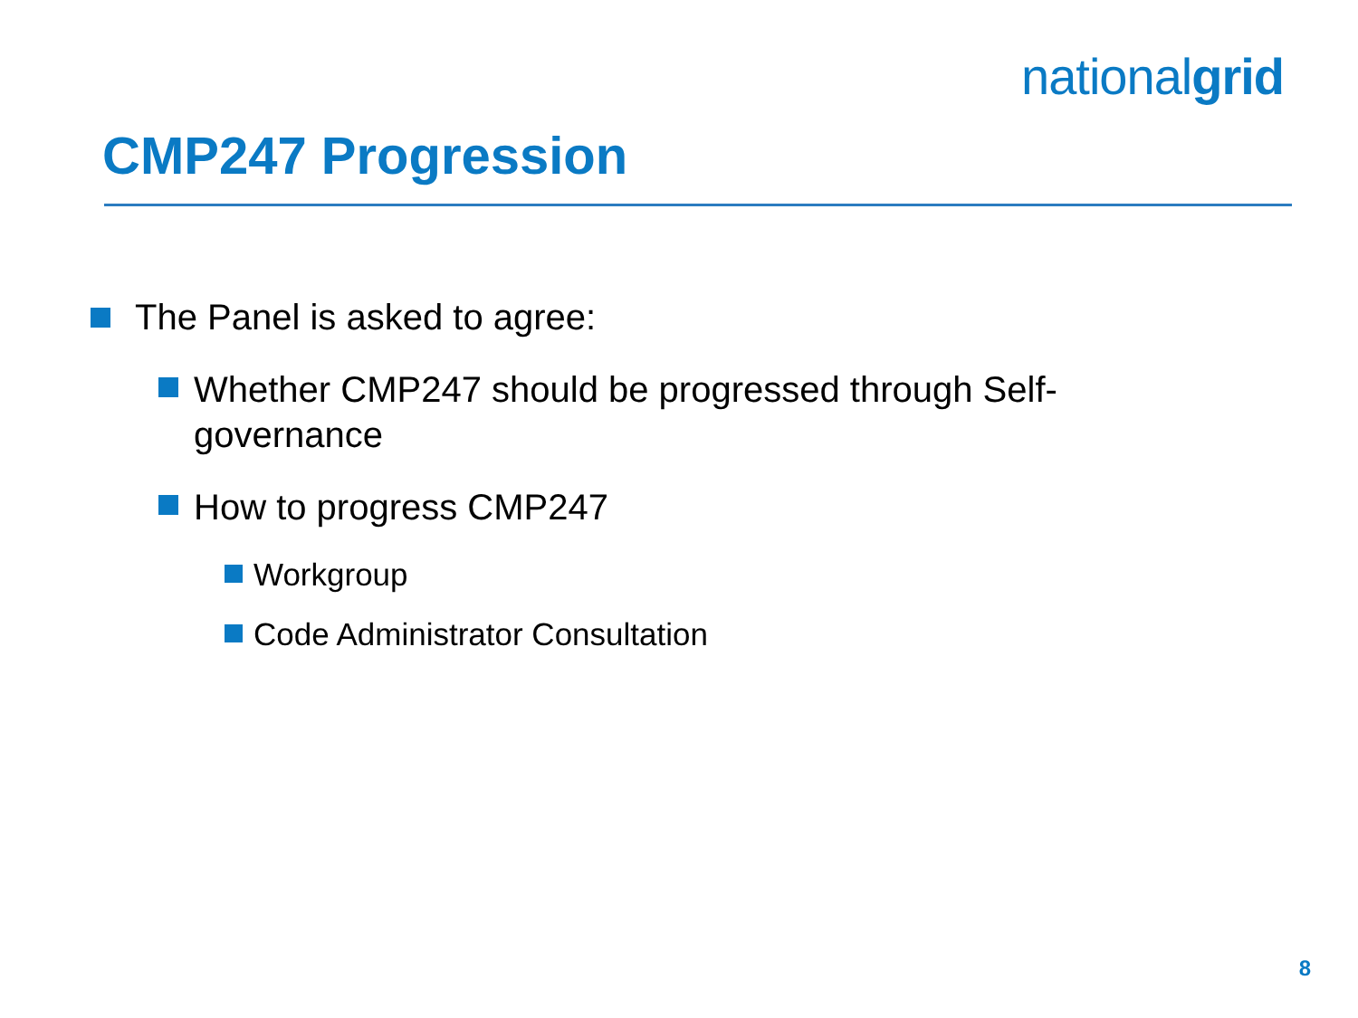nationalgrid
CMP247 Progression
The Panel is asked to agree:
Whether CMP247 should be progressed through Self-governance
How to progress CMP247
Workgroup
Code Administrator Consultation
8